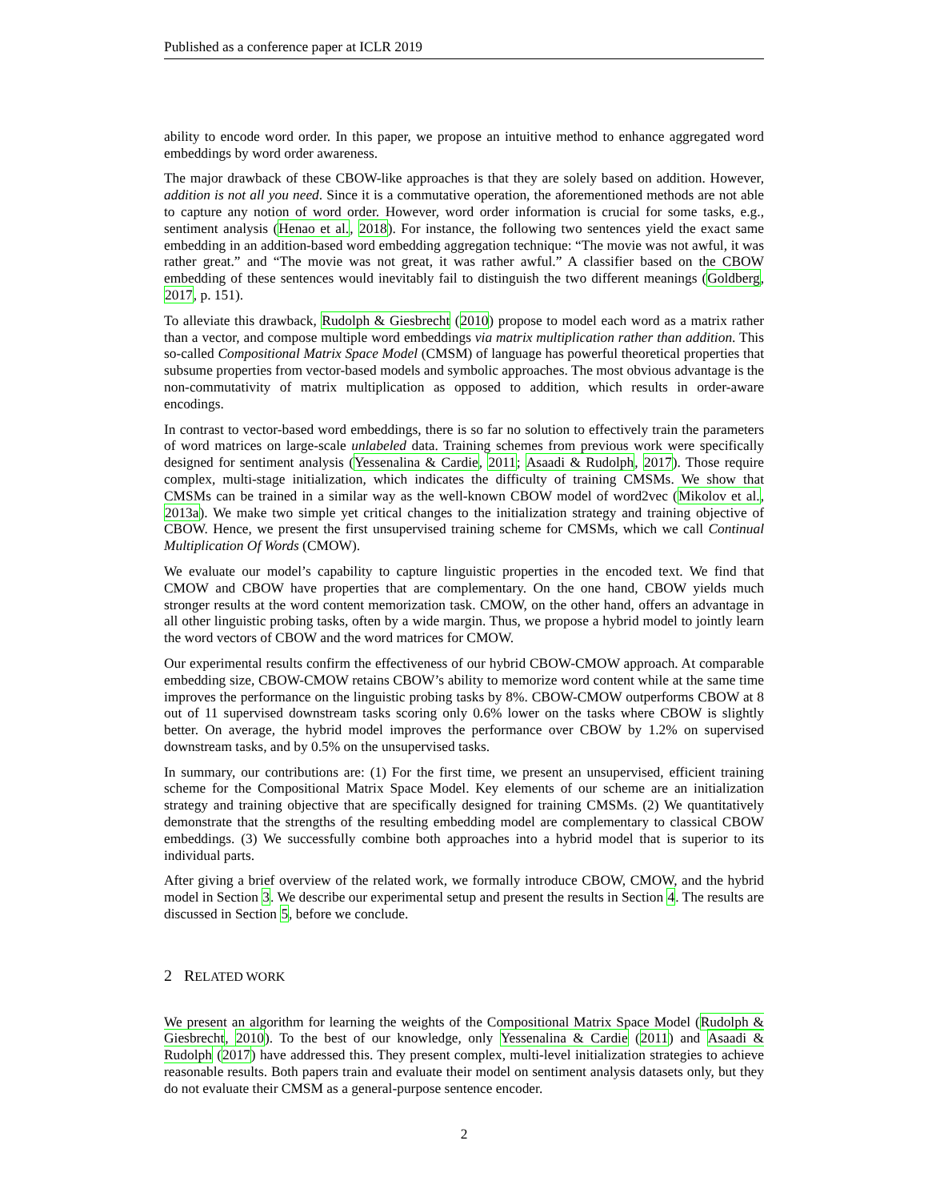Published as a conference paper at ICLR 2019
ability to encode word order. In this paper, we propose an intuitive method to enhance aggregated word embeddings by word order awareness.
The major drawback of these CBOW-like approaches is that they are solely based on addition. However, addition is not all you need. Since it is a commutative operation, the aforementioned methods are not able to capture any notion of word order. However, word order information is crucial for some tasks, e.g., sentiment analysis (Henao et al., 2018). For instance, the following two sentences yield the exact same embedding in an addition-based word embedding aggregation technique: “The movie was not awful, it was rather great.” and “The movie was not great, it was rather awful.” A classifier based on the CBOW embedding of these sentences would inevitably fail to distinguish the two different meanings (Goldberg, 2017, p. 151).
To alleviate this drawback, Rudolph & Giesbrecht (2010) propose to model each word as a matrix rather than a vector, and compose multiple word embeddings via matrix multiplication rather than addition. This so-called Compositional Matrix Space Model (CMSM) of language has powerful theoretical properties that subsume properties from vector-based models and symbolic approaches. The most obvious advantage is the non-commutativity of matrix multiplication as opposed to addition, which results in order-aware encodings.
In contrast to vector-based word embeddings, there is so far no solution to effectively train the parameters of word matrices on large-scale unlabeled data. Training schemes from previous work were specifically designed for sentiment analysis (Yessenalina & Cardie, 2011; Asaadi & Rudolph, 2017). Those require complex, multi-stage initialization, which indicates the difficulty of training CMSMs. We show that CMSMs can be trained in a similar way as the well-known CBOW model of word2vec (Mikolov et al., 2013a). We make two simple yet critical changes to the initialization strategy and training objective of CBOW. Hence, we present the first unsupervised training scheme for CMSMs, which we call Continual Multiplication Of Words (CMOW).
We evaluate our model’s capability to capture linguistic properties in the encoded text. We find that CMOW and CBOW have properties that are complementary. On the one hand, CBOW yields much stronger results at the word content memorization task. CMOW, on the other hand, offers an advantage in all other linguistic probing tasks, often by a wide margin. Thus, we propose a hybrid model to jointly learn the word vectors of CBOW and the word matrices for CMOW.
Our experimental results confirm the effectiveness of our hybrid CBOW-CMOW approach. At comparable embedding size, CBOW-CMOW retains CBOW’s ability to memorize word content while at the same time improves the performance on the linguistic probing tasks by 8%. CBOW-CMOW outperforms CBOW at 8 out of 11 supervised downstream tasks scoring only 0.6% lower on the tasks where CBOW is slightly better. On average, the hybrid model improves the performance over CBOW by 1.2% on supervised downstream tasks, and by 0.5% on the unsupervised tasks.
In summary, our contributions are: (1) For the first time, we present an unsupervised, efficient training scheme for the Compositional Matrix Space Model. Key elements of our scheme are an initialization strategy and training objective that are specifically designed for training CMSMs. (2) We quantitatively demonstrate that the strengths of the resulting embedding model are complementary to classical CBOW embeddings. (3) We successfully combine both approaches into a hybrid model that is superior to its individual parts.
After giving a brief overview of the related work, we formally introduce CBOW, CMOW, and the hybrid model in Section 3. We describe our experimental setup and present the results in Section 4. The results are discussed in Section 5, before we conclude.
2 RELATED WORK
We present an algorithm for learning the weights of the Compositional Matrix Space Model (Rudolph & Giesbrecht, 2010). To the best of our knowledge, only Yessenalina & Cardie (2011) and Asaadi & Rudolph (2017) have addressed this. They present complex, multi-level initialization strategies to achieve reasonable results. Both papers train and evaluate their model on sentiment analysis datasets only, but they do not evaluate their CMSM as a general-purpose sentence encoder.
2